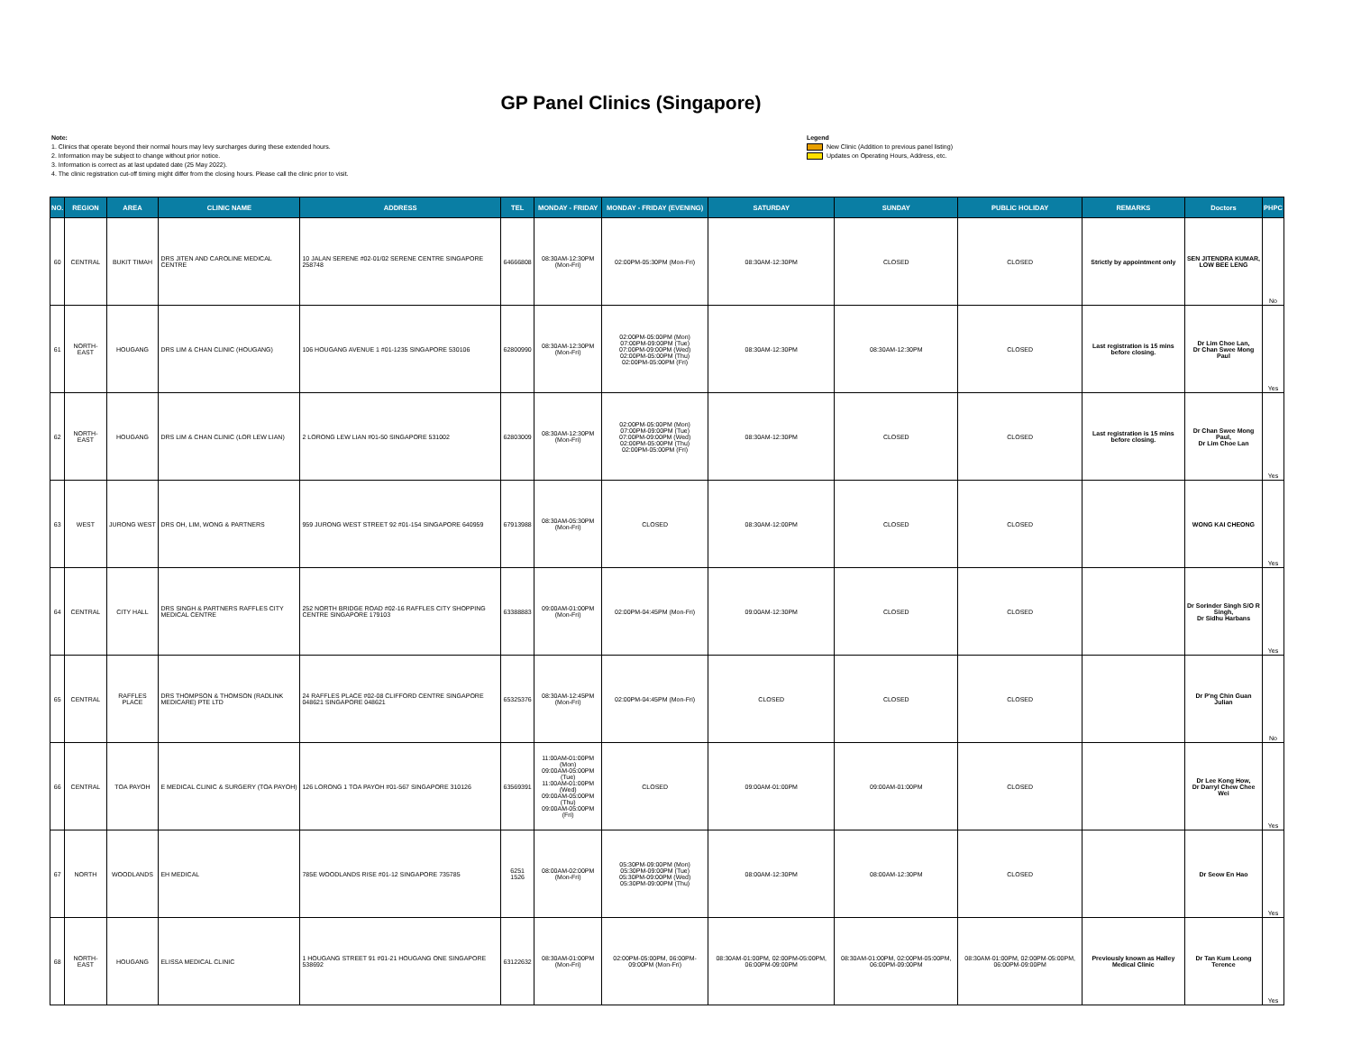GP Panel Clinics (Singapore)
Note:
1. Clinics that operate beyond their normal hours may levy surcharges during these extended hours.
2. Information may be subject to change without prior notice.
3. Information is correct as at last updated date (25 May 2022).
4. The clinic registration cut-off timing might differ from the closing hours. Please call the clinic prior to visit.
Legend
New Clinic (Addition to previous panel listing)
Updates on Operating Hours, Address, etc.
| NO. | REGION | AREA | CLINIC NAME | ADDRESS | TEL | MONDAY - FRIDAY | MONDAY - FRIDAY (EVENING) | SATURDAY | SUNDAY | PUBLIC HOLIDAY | REMARKS | Doctors | PHPC |
| --- | --- | --- | --- | --- | --- | --- | --- | --- | --- | --- | --- | --- | --- |
| 60 | CENTRAL | BUKIT TIMAH | DRS JITEN AND CAROLINE MEDICAL CENTRE | 10 JALAN SERENE #02-01/02 SERENE CENTRE SINGAPORE 258748 | 64666808 | 08:30AM-12:30PM (Mon-Fri) | 02:00PM-05:30PM (Mon-Fri) | 08:30AM-12:30PM | CLOSED | CLOSED | Strictly by appointment only | SEN JITENDRA KUMAR, LOW BEE LENG | No |
| 61 | NORTH-EAST | HOUGANG | DRS LIM & CHAN CLINIC (HOUGANG) | 106 HOUGANG AVENUE 1 #01-1235 SINGAPORE 530106 | 62800990 | 08:30AM-12:30PM (Mon-Fri) | 02:00PM-05:00PM (Mon) 07:00PM-09:00PM (Tue) 07:00PM-09:00PM (Wed) 02:00PM-05:00PM (Thu) 02:00PM-05:00PM (Fri) | 08:30AM-12:30PM | 08:30AM-12:30PM | CLOSED | Last registration is 15 mins before closing. | Dr Lim Choe Lan, Dr Chan Swee Mong Paul | Yes |
| 62 | NORTH-EAST | HOUGANG | DRS LIM & CHAN CLINIC (LOR LEW LIAN) | 2 LORONG LEW LIAN #01-50 SINGAPORE 531002 | 62803009 | 08:30AM-12:30PM (Mon-Fri) | 02:00PM-05:00PM (Mon) 07:00PM-09:00PM (Tue) 07:00PM-09:00PM (Wed) 02:00PM-05:00PM (Thu) 02:00PM-05:00PM (Fri) | 08:30AM-12:30PM | CLOSED | CLOSED | Last registration is 15 mins before closing. | Dr Chan Swee Mong Paul, Dr Lim Choe Lan | Yes |
| 63 | WEST | JURONG WEST | DRS OH, LIM, WONG & PARTNERS | 959 JURONG WEST STREET 92 #01-154 SINGAPORE 640959 | 67913988 | 08:30AM-05:30PM (Mon-Fri) | CLOSED | 08:30AM-12:00PM | CLOSED | CLOSED | | WONG KAI CHEONG | Yes |
| 64 | CENTRAL | CITY HALL | DRS SINGH & PARTNERS RAFFLES CITY MEDICAL CENTRE | 252 NORTH BRIDGE ROAD #02-16 RAFFLES CITY SHOPPING CENTRE SINGAPORE 179103 | 63388883 | 09:00AM-01:00PM (Mon-Fri) | 02:00PM-04:45PM (Mon-Fri) | 09:00AM-12:30PM | CLOSED | CLOSED | | Dr Sorinder Singh S/O R Singh, Dr Sidhu Harbans | Yes |
| 65 | CENTRAL | RAFFLES PLACE | DRS THOMPSON & THOMSON (RADLINK MEDICARE) PTE LTD | 24 RAFFLES PLACE #02-08 CLIFFORD CENTRE SINGAPORE 048621 SINGAPORE 048621 | 65325376 | 08:30AM-12:45PM (Mon-Fri) | 02:00PM-04:45PM (Mon-Fri) | CLOSED | CLOSED | CLOSED | | Dr P'ng Chin Guan Julian | No |
| 66 | CENTRAL | TOA PAYOH | E MEDICAL CLINIC & SURGERY (TOA PAYOH) | 126 LORONG 1 TOA PAYOH #01-567 SINGAPORE 310126 | 63569391 | 11:00AM-01:00PM (Mon) 09:00AM-05:00PM (Tue) 11:00AM-01:00PM (Wed) 09:00AM-05:00PM (Thu) 09:00AM-05:00PM (Fri) | CLOSED | 09:00AM-01:00PM | 09:00AM-01:00PM | CLOSED | | Dr Lee Kong How, Dr Darryl Chew Chee Wei | Yes |
| 67 | NORTH | WOODLANDS | EH MEDICAL | 785E WOODLANDS RISE #01-12 SINGAPORE 735785 | 6251 1526 | 08:00AM-02:00PM (Mon-Fri) | 05:30PM-09:00PM (Mon) 05:30PM-09:00PM (Tue) 05:30PM-09:00PM (Wed) 05:30PM-09:00PM (Thu) | 08:00AM-12:30PM | 08:00AM-12:30PM | CLOSED | | Dr Seow En Hao | Yes |
| 68 | NORTH-EAST | HOUGANG | ELISSA MEDICAL CLINIC | 1 HOUGANG STREET 91 #01-21 HOUGANG ONE SINGAPORE 538692 | 63122632 | 08:30AM-01:00PM (Mon-Fri) | 02:00PM-05:00PM, 06:00PM-09:00PM (Mon-Fri) | 08:30AM-01:00PM, 02:00PM-05:00PM, 06:00PM-09:00PM | 08:30AM-01:00PM, 02:00PM-05:00PM, 06:00PM-09:00PM | 08:30AM-01:00PM, 02:00PM-05:00PM, 06:00PM-09:00PM | Previously known as Halley Medical Clinic | Dr Tan Kum Leong Terence | Yes |